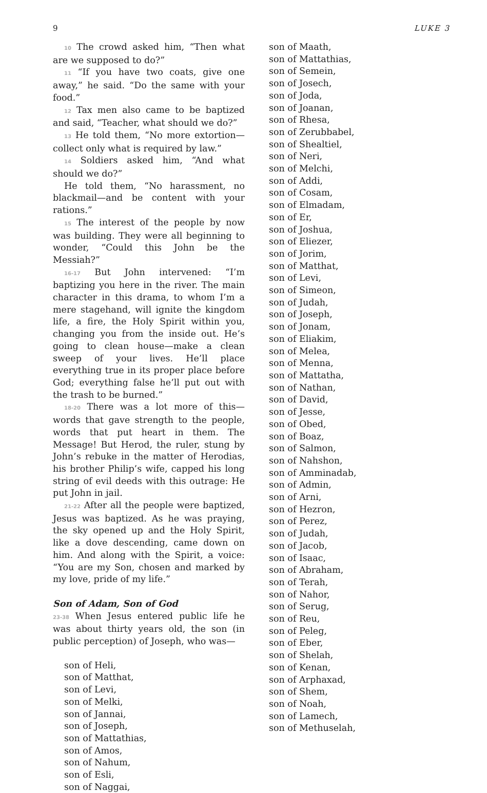9 LUKE 3
10 The crowd asked him, “Then what are we supposed to do?”
11 “If you have two coats, give one away,” he said. “Do the same with your food.”
12 Tax men also came to be baptized and said, “Teacher, what should we do?”
13 He told them, “No more extortion—collect only what is required by law.”
14 Soldiers asked him, “And what should we do?”
He told them, “No harassment, no blackmail—and be content with your rations.”
15 The interest of the people by now was building. They were all beginning to wonder, “Could this John be the Messiah?”
16-17 But John intervened: “I’m baptizing you here in the river. The main character in this drama, to whom I’m a mere stagehand, will ignite the kingdom life, a fire, the Holy Spirit within you, changing you from the inside out. He’s going to clean house—make a clean sweep of your lives. He’ll place everything true in its proper place before God; everything false he’ll put out with the trash to be burned.”
18-20 There was a lot more of this—words that gave strength to the people, words that put heart in them. The Message! But Herod, the ruler, stung by John’s rebuke in the matter of Herodias, his brother Philip’s wife, capped his long string of evil deeds with this outrage: He put John in jail.
21-22 After all the people were baptized, Jesus was baptized. As he was praying, the sky opened up and the Holy Spirit, like a dove descending, came down on him. And along with the Spirit, a voice: “You are my Son, chosen and marked by my love, pride of my life.”
Son of Adam, Son of God
23-38 When Jesus entered public life he was about thirty years old, the son (in public perception) of Joseph, who was—
son of Heli,
son of Matthat,
son of Levi,
son of Melki,
son of Jannai,
son of Joseph,
son of Mattathias,
son of Amos,
son of Nahum,
son of Esli,
son of Naggai,
son of Maath,
son of Mattathias,
son of Semein,
son of Josech,
son of Joda,
son of Joanan,
son of Rhesa,
son of Zerubbabel,
son of Shealtiel,
son of Neri,
son of Melchi,
son of Addi,
son of Cosam,
son of Elmadam,
son of Er,
son of Joshua,
son of Eliezer,
son of Jorim,
son of Matthat,
son of Levi,
son of Simeon,
son of Judah,
son of Joseph,
son of Jonam,
son of Eliakim,
son of Melea,
son of Menna,
son of Mattatha,
son of Nathan,
son of David,
son of Jesse,
son of Obed,
son of Boaz,
son of Salmon,
son of Nahshon,
son of Amminadab,
son of Admin,
son of Arni,
son of Hezron,
son of Perez,
son of Judah,
son of Jacob,
son of Isaac,
son of Abraham,
son of Terah,
son of Nahor,
son of Serug,
son of Reu,
son of Peleg,
son of Eber,
son of Shelah,
son of Kenan,
son of Arphaxad,
son of Shem,
son of Noah,
son of Lamech,
son of Methuselah,